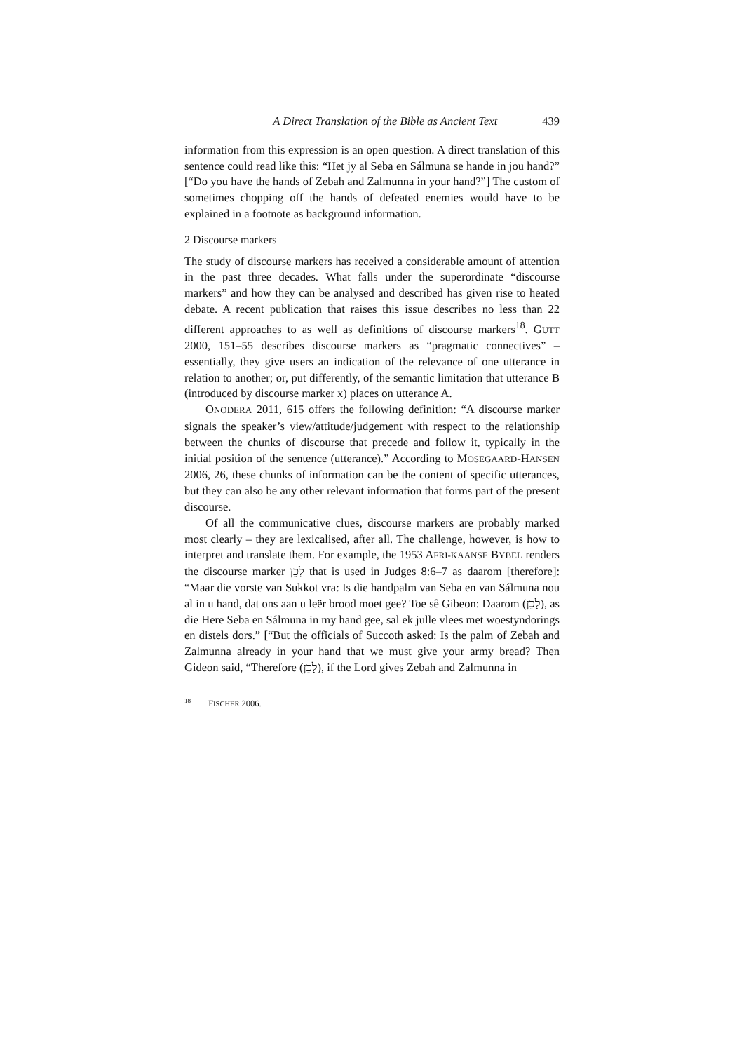A Direct Translation of the Bible as Ancient Text 439
information from this expression is an open question. A direct translation of this sentence could read like this: “Het jy al Seba en Sálmuna se hande in jou hand?” [“Do you have the hands of Zebah and Zalmunna in your hand?”] The custom of sometimes chopping off the hands of defeated enemies would have to be explained in a footnote as background information.
2 Discourse markers
The study of discourse markers has received a considerable amount of attention in the past three decades. What falls under the superordinate “discourse markers” and how they can be analysed and described has given rise to heated debate. A recent publication that raises this issue describes no less than 22 different approaches to as well as definitions of discourse markers<sup>18</sup>. GUTT 2000, 151–55 describes discourse markers as “pragmatic connectives” – essentially, they give users an indication of the relevance of one utterance in relation to another; or, put differently, of the semantic limitation that utterance B (introduced by discourse marker x) places on utterance A.
ONODERA 2011, 615 offers the following definition: “A discourse marker signals the speaker’s view/attitude/judgement with respect to the relationship between the chunks of discourse that precede and follow it, typically in the initial position of the sentence (utterance).” According to MOSEGAARD-HANSEN 2006, 26, these chunks of information can be the content of specific utterances, but they can also be any other relevant information that forms part of the present discourse.
Of all the communicative clues, discourse markers are probably marked most clearly – they are lexicalised, after all. The challenge, however, is how to interpret and translate them. For example, the 1953 AFRI-KAANSE BYBEL renders the discourse marker לָכֵן that is used in Judges 8:6–7 as daarom [therefore]: “Maar die vorste van Sukkot vra: Is die handpalm van Seba en van Sálmuna nou al in u hand, dat ons aan u leër brood moet gee? Toe sê Gibeon: Daarom (לָכֵן), as die Here Seba en Sálmuna in my hand gee, sal ek julle vlees met woestyndorings en distels dors.” [“But the officials of Succoth asked: Is the palm of Zebah and Zalmunna already in your hand that we must give your army bread? Then Gideon said, “Therefore (לָכֵן), if the Lord gives Zebah and Zalmunna in
<sup>18</sup> FISCHER 2006.